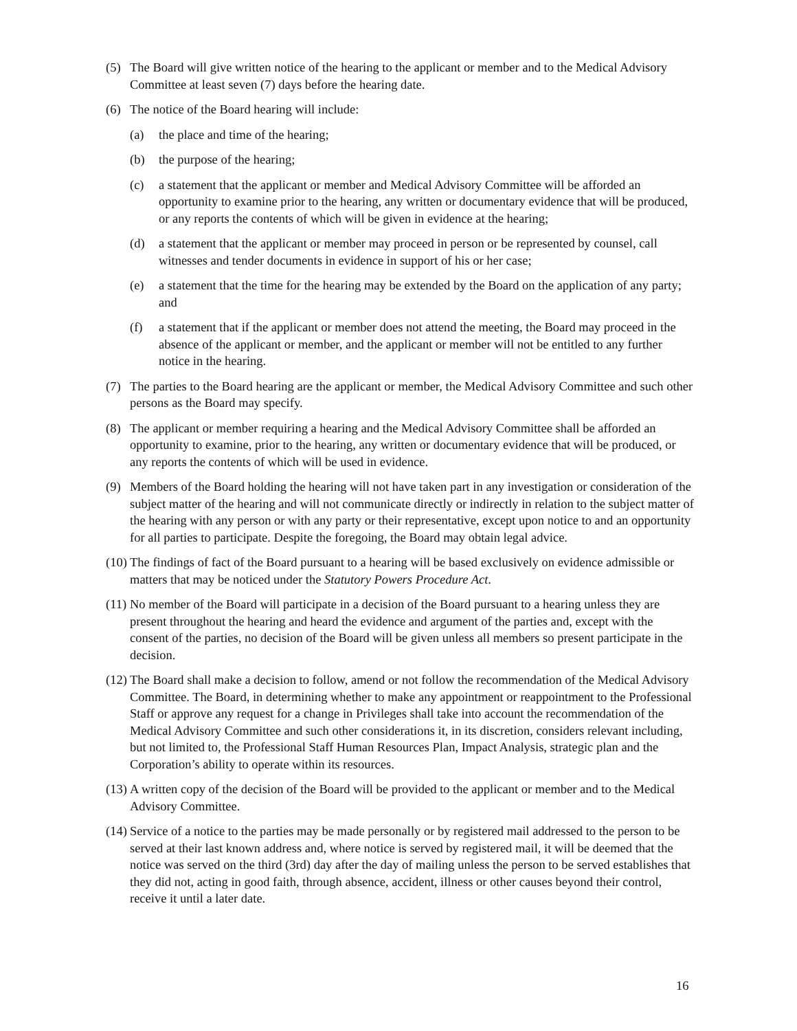(5) The Board will give written notice of the hearing to the applicant or member and to the Medical Advisory Committee at least seven (7) days before the hearing date.
(6) The notice of the Board hearing will include:
(a) the place and time of the hearing;
(b) the purpose of the hearing;
(c) a statement that the applicant or member and Medical Advisory Committee will be afforded an opportunity to examine prior to the hearing, any written or documentary evidence that will be produced, or any reports the contents of which will be given in evidence at the hearing;
(d) a statement that the applicant or member may proceed in person or be represented by counsel, call witnesses and tender documents in evidence in support of his or her case;
(e) a statement that the time for the hearing may be extended by the Board on the application of any party; and
(f) a statement that if the applicant or member does not attend the meeting, the Board may proceed in the absence of the applicant or member, and the applicant or member will not be entitled to any further notice in the hearing.
(7) The parties to the Board hearing are the applicant or member, the Medical Advisory Committee and such other persons as the Board may specify.
(8) The applicant or member requiring a hearing and the Medical Advisory Committee shall be afforded an opportunity to examine, prior to the hearing, any written or documentary evidence that will be produced, or any reports the contents of which will be used in evidence.
(9) Members of the Board holding the hearing will not have taken part in any investigation or consideration of the subject matter of the hearing and will not communicate directly or indirectly in relation to the subject matter of the hearing with any person or with any party or their representative, except upon notice to and an opportunity for all parties to participate. Despite the foregoing, the Board may obtain legal advice.
(10) The findings of fact of the Board pursuant to a hearing will be based exclusively on evidence admissible or matters that may be noticed under the Statutory Powers Procedure Act.
(11) No member of the Board will participate in a decision of the Board pursuant to a hearing unless they are present throughout the hearing and heard the evidence and argument of the parties and, except with the consent of the parties, no decision of the Board will be given unless all members so present participate in the decision.
(12) The Board shall make a decision to follow, amend or not follow the recommendation of the Medical Advisory Committee. The Board, in determining whether to make any appointment or reappointment to the Professional Staff or approve any request for a change in Privileges shall take into account the recommendation of the Medical Advisory Committee and such other considerations it, in its discretion, considers relevant including, but not limited to, the Professional Staff Human Resources Plan, Impact Analysis, strategic plan and the Corporation’s ability to operate within its resources.
(13) A written copy of the decision of the Board will be provided to the applicant or member and to the Medical Advisory Committee.
(14) Service of a notice to the parties may be made personally or by registered mail addressed to the person to be served at their last known address and, where notice is served by registered mail, it will be deemed that the notice was served on the third (3rd) day after the day of mailing unless the person to be served establishes that they did not, acting in good faith, through absence, accident, illness or other causes beyond their control, receive it until a later date.
16